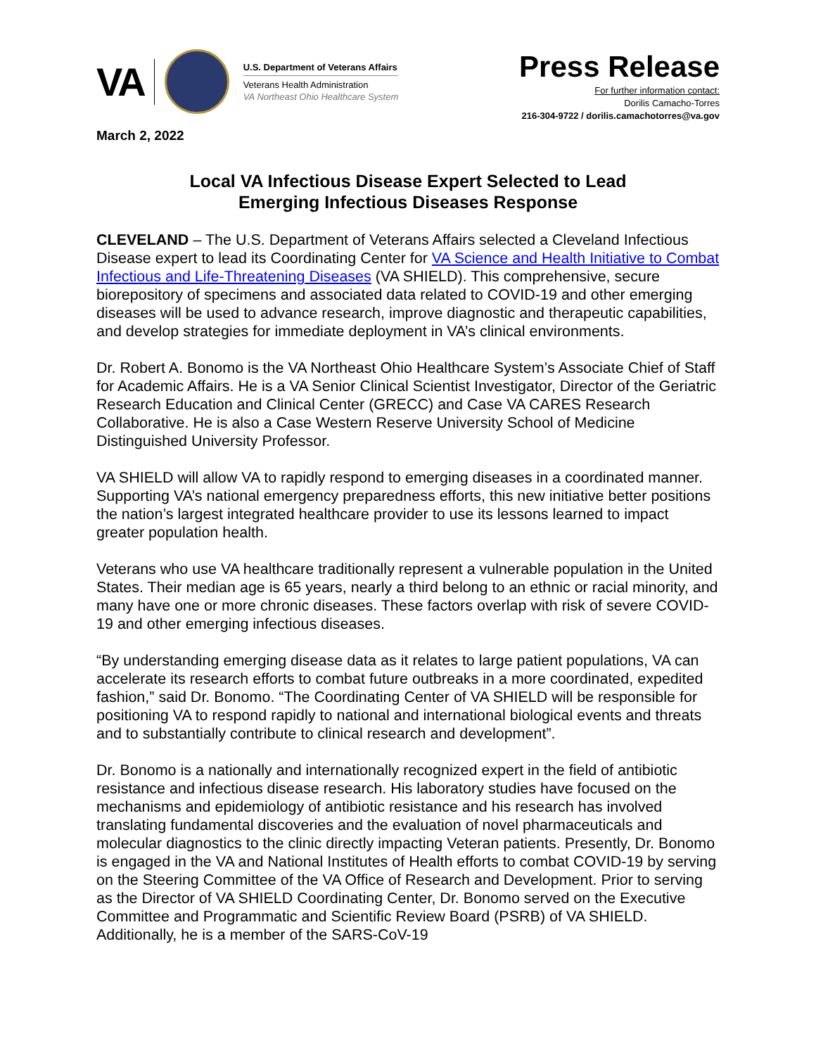VA
U.S. Department of Veterans Affairs
Veterans Health Administration
VA Northeast Ohio Healthcare System
Press Release
For further information contact:
Dorilis Camacho-Torres
216-304-9722 / dorilis.camachotorres@va.gov
March 2, 2022
Local VA Infectious Disease Expert Selected to Lead
Emerging Infectious Diseases Response
CLEVELAND – The U.S. Department of Veterans Affairs selected a Cleveland Infectious Disease expert to lead its Coordinating Center for VA Science and Health Initiative to Combat Infectious and Life-Threatening Diseases (VA SHIELD). This comprehensive, secure biorepository of specimens and associated data related to COVID-19 and other emerging diseases will be used to advance research, improve diagnostic and therapeutic capabilities, and develop strategies for immediate deployment in VA’s clinical environments.
Dr. Robert A. Bonomo is the VA Northeast Ohio Healthcare System’s Associate Chief of Staff for Academic Affairs. He is a VA Senior Clinical Scientist Investigator, Director of the Geriatric Research Education and Clinical Center (GRECC) and Case VA CARES Research Collaborative. He is also a Case Western Reserve University School of Medicine Distinguished University Professor.
VA SHIELD will allow VA to rapidly respond to emerging diseases in a coordinated manner. Supporting VA’s national emergency preparedness efforts, this new initiative better positions the nation’s largest integrated healthcare provider to use its lessons learned to impact greater population health.
Veterans who use VA healthcare traditionally represent a vulnerable population in the United States. Their median age is 65 years, nearly a third belong to an ethnic or racial minority, and many have one or more chronic diseases. These factors overlap with risk of severe COVID-19 and other emerging infectious diseases.
“By understanding emerging disease data as it relates to large patient populations, VA can accelerate its research efforts to combat future outbreaks in a more coordinated, expedited fashion,” said Dr. Bonomo. “The Coordinating Center of VA SHIELD will be responsible for positioning VA to respond rapidly to national and international biological events and threats and to substantially contribute to clinical research and development”.
Dr. Bonomo is a nationally and internationally recognized expert in the field of antibiotic resistance and infectious disease research. His laboratory studies have focused on the mechanisms and epidemiology of antibiotic resistance and his research has involved translating fundamental discoveries and the evaluation of novel pharmaceuticals and molecular diagnostics to the clinic directly impacting Veteran patients. Presently, Dr. Bonomo is engaged in the VA and National Institutes of Health efforts to combat COVID-19 by serving on the Steering Committee of the VA Office of Research and Development. Prior to serving as the Director of VA SHIELD Coordinating Center, Dr. Bonomo served on the Executive Committee and Programmatic and Scientific Review Board (PSRB) of VA SHIELD. Additionally, he is a member of the SARS-CoV-19